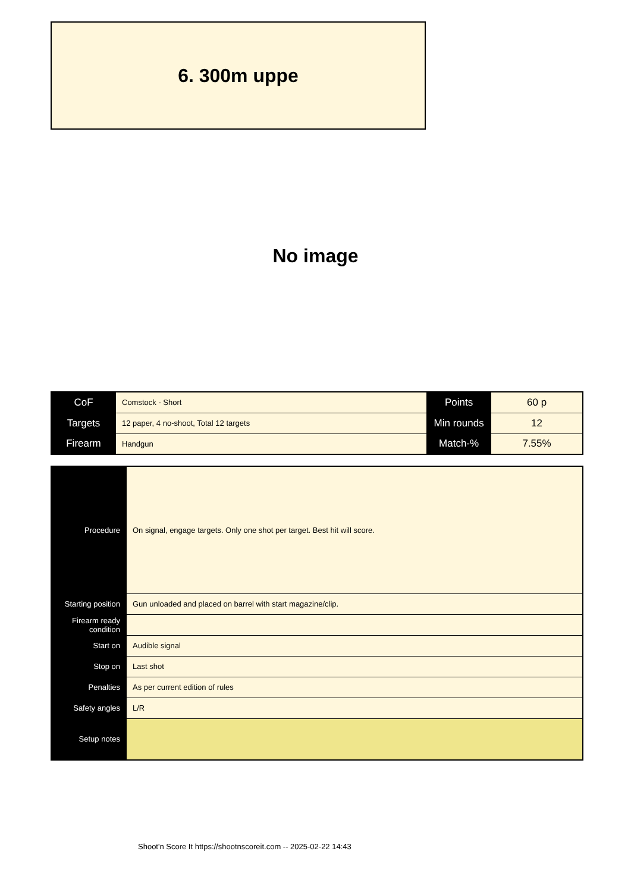6. 300m uppe
No image
| CoF | Comstock - Short | Points | 60 p |
| Targets | 12 paper, 4 no-shoot, Total 12 targets | Min rounds | 12 |
| Firearm | Handgun | Match-% | 7.55% |
| Procedure | On signal, engage targets. Only one shot per target. Best hit will score. |
| Starting position | Gun unloaded and placed on barrel with start magazine/clip. |
| Firearm ready condition | |
| Start on | Audible signal |
| Stop on | Last shot |
| Penalties | As per current edition of rules |
| Safety angles | L/R |
| Setup notes | |
Shoot'n Score It https://shootnscoreit.com -- 2025-02-22 14:43